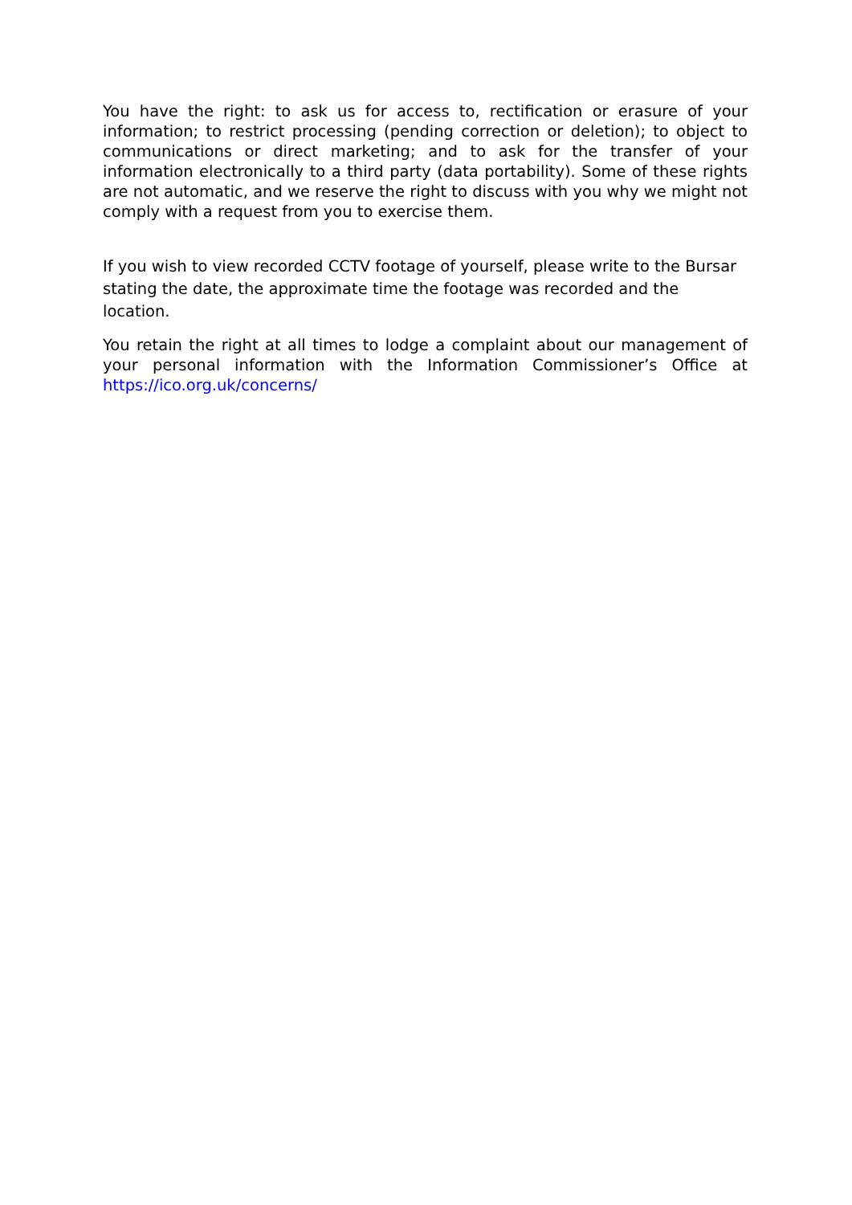You have the right: to ask us for access to, rectification or erasure of your information; to restrict processing (pending correction or deletion); to object to communications or direct marketing; and to ask for the transfer of your information electronically to a third party (data portability). Some of these rights are not automatic, and we reserve the right to discuss with you why we might not comply with a request from you to exercise them.
If you wish to view recorded CCTV footage of yourself, please write to the Bursar stating the date, the approximate time the footage was recorded and the location.
You retain the right at all times to lodge a complaint about our management of your personal information with the Information Commissioner’s Office at https://ico.org.uk/concerns/